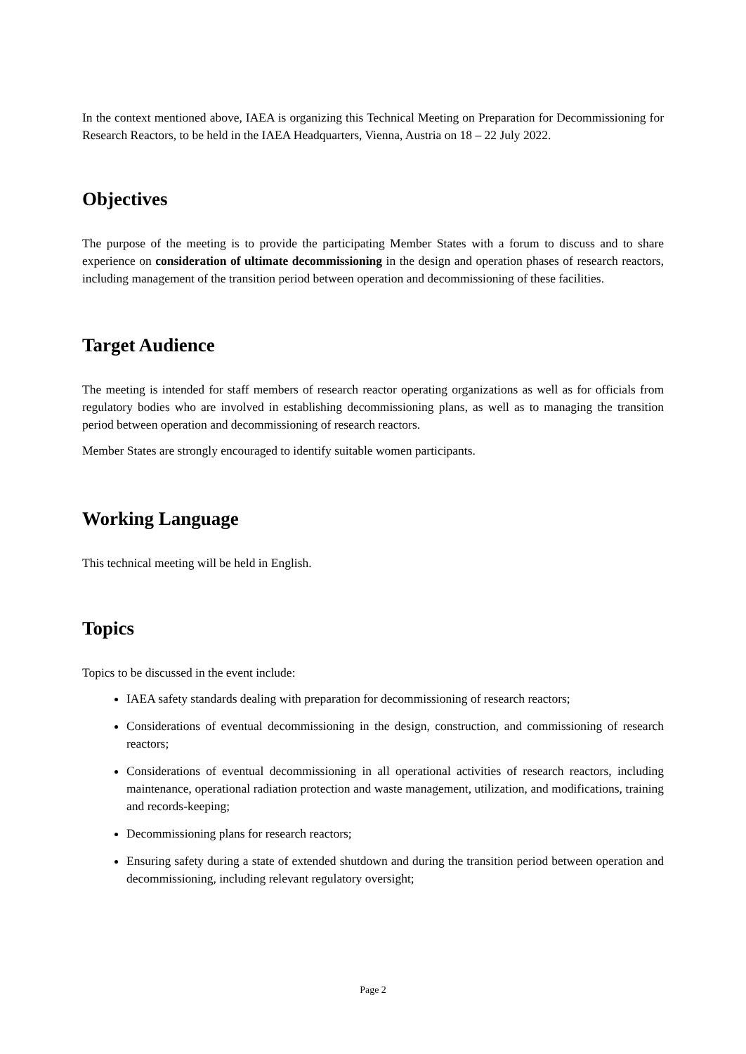In the context mentioned above, IAEA is organizing this Technical Meeting on Preparation for Decommissioning for Research Reactors, to be held in the IAEA Headquarters, Vienna, Austria on 18 – 22 July 2022.
Objectives
The purpose of the meeting is to provide the participating Member States with a forum to discuss and to share experience on consideration of ultimate decommissioning in the design and operation phases of research reactors, including management of the transition period between operation and decommissioning of these facilities.
Target Audience
The meeting is intended for staff members of research reactor operating organizations as well as for officials from regulatory bodies who are involved in establishing decommissioning plans, as well as to managing the transition period between operation and decommissioning of research reactors.
Member States are strongly encouraged to identify suitable women participants.
Working Language
This technical meeting will be held in English.
Topics
Topics to be discussed in the event include:
IAEA safety standards dealing with preparation for decommissioning of research reactors;
Considerations of eventual decommissioning in the design, construction, and commissioning of research reactors;
Considerations of eventual decommissioning in all operational activities of research reactors, including maintenance, operational radiation protection and waste management, utilization, and modifications, training and records-keeping;
Decommissioning plans for research reactors;
Ensuring safety during a state of extended shutdown and during the transition period between operation and decommissioning, including relevant regulatory oversight;
Page 2